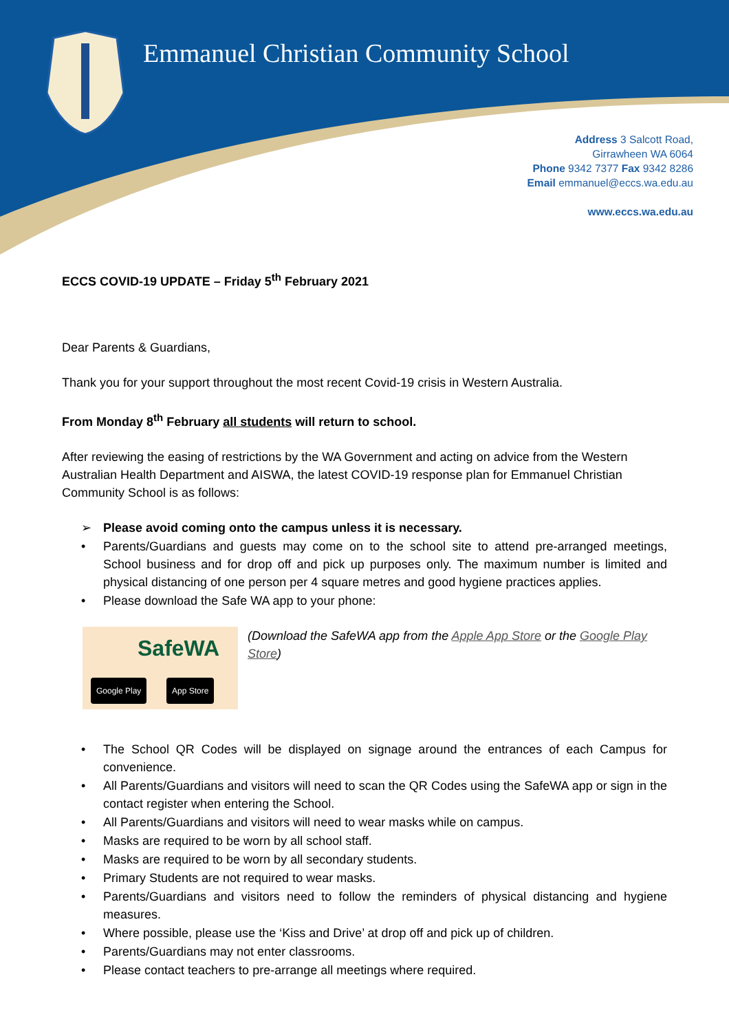Emmanuel Christian Community School
Address 3 Salcott Road,
Girrawheen WA 6064
Phone 9342 7377 Fax 9342 8286
Email emmanuel@eccs.wa.edu.au
www.eccs.wa.edu.au
ECCS COVID-19 UPDATE – Friday 5<sup>th</sup> February 2021
Dear Parents & Guardians,
Thank you for your support throughout the most recent Covid-19 crisis in Western Australia.
From Monday 8<sup>th</sup> February all students will return to school.
After reviewing the easing of restrictions by the WA Government and acting on advice from the Western Australian Health Department and AISWA, the latest COVID-19 response plan for Emmanuel Christian Community School is as follows:
➢ Please avoid coming onto the campus unless it is necessary.
• Parents/Guardians and guests may come on to the school site to attend pre-arranged meetings, School business and for drop off and pick up purposes only. The maximum number is limited and physical distancing of one person per 4 square metres and good hygiene practices applies.
• Please download the Safe WA app to your phone:
SafeWA
Google Play App Store
(Download the SafeWA app from the Apple App Store or the Google Play Store)
• The School QR Codes will be displayed on signage around the entrances of each Campus for convenience.
• All Parents/Guardians and visitors will need to scan the QR Codes using the SafeWA app or sign in the contact register when entering the School.
• All Parents/Guardians and visitors will need to wear masks while on campus.
• Masks are required to be worn by all school staff.
• Masks are required to be worn by all secondary students.
• Primary Students are not required to wear masks.
• Parents/Guardians and visitors need to follow the reminders of physical distancing and hygiene measures.
• Where possible, please use the ‘Kiss and Drive’ at drop off and pick up of children.
• Parents/Guardians may not enter classrooms.
• Please contact teachers to pre-arrange all meetings where required.